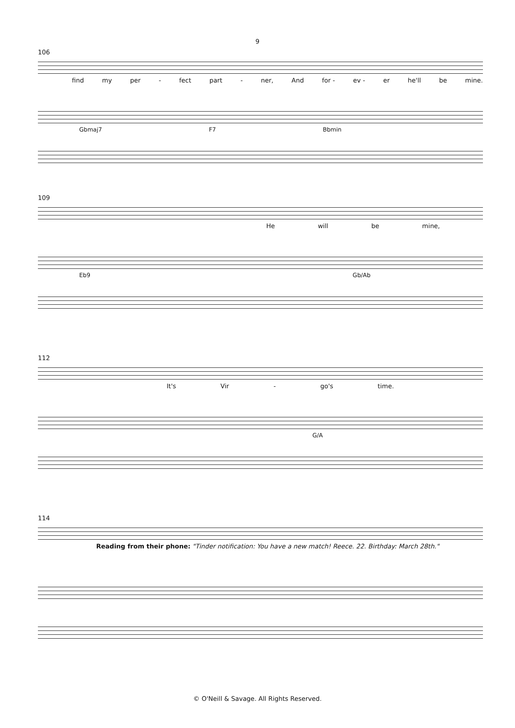9
106
find my per - fect part - ner, And for - ev - er he'll be mine.
Gbmaj7 F7 Bbmin
109
He will be mine,
Eb9 Gb/Ab
112
It's Vir - go's time.
G/A
114
Reading from their phone: "Tinder notification: You have a new match! Reece. 22. Birthday: March 28th."
© O'Neill & Savage. All Rights Reserved.